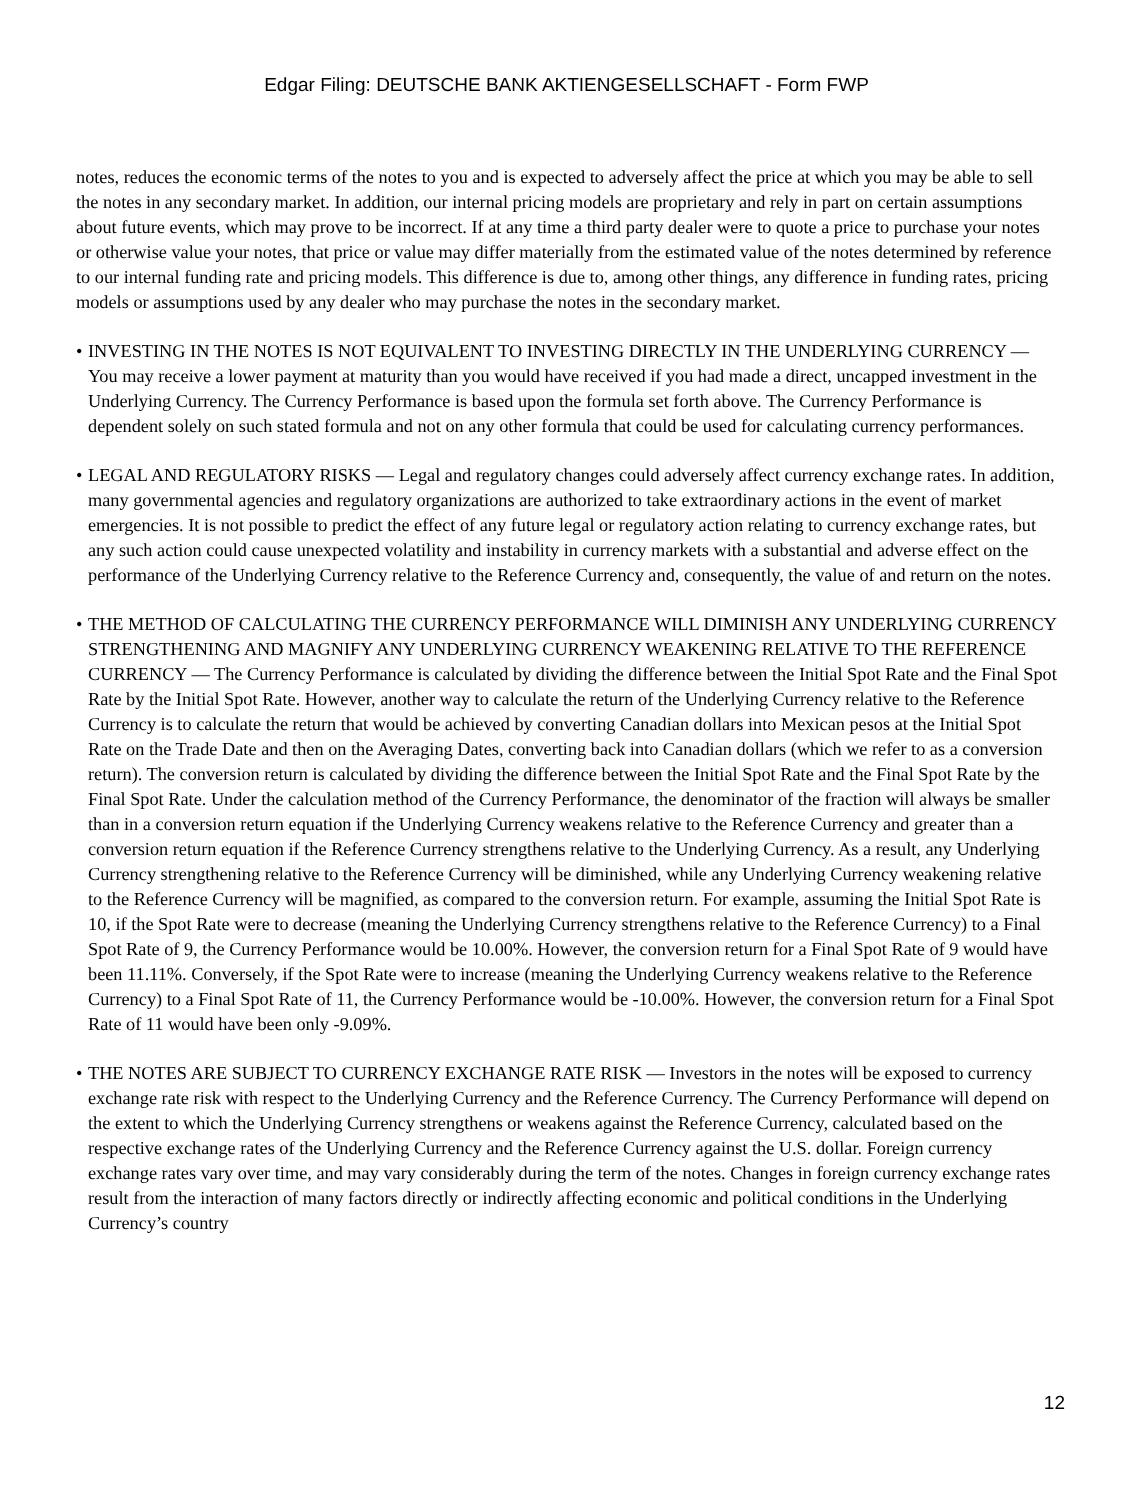Edgar Filing: DEUTSCHE BANK AKTIENGESELLSCHAFT - Form FWP
notes, reduces the economic terms of the notes to you and is expected to adversely affect the price at which you may be able to sell the notes in any secondary market. In addition, our internal pricing models are proprietary and rely in part on certain assumptions about future events, which may prove to be incorrect. If at any time a third party dealer were to quote a price to purchase your notes or otherwise value your notes, that price or value may differ materially from the estimated value of the notes determined by reference to our internal funding rate and pricing models. This difference is due to, among other things, any difference in funding rates, pricing models or assumptions used by any dealer who may purchase the notes in the secondary market.
• INVESTING IN THE NOTES IS NOT EQUIVALENT TO INVESTING DIRECTLY IN THE UNDERLYING CURRENCY — You may receive a lower payment at maturity than you would have received if you had made a direct, uncapped investment in the Underlying Currency. The Currency Performance is based upon the formula set forth above. The Currency Performance is dependent solely on such stated formula and not on any other formula that could be used for calculating currency performances.
• LEGAL AND REGULATORY RISKS — Legal and regulatory changes could adversely affect currency exchange rates. In addition, many governmental agencies and regulatory organizations are authorized to take extraordinary actions in the event of market emergencies. It is not possible to predict the effect of any future legal or regulatory action relating to currency exchange rates, but any such action could cause unexpected volatility and instability in currency markets with a substantial and adverse effect on the performance of the Underlying Currency relative to the Reference Currency and, consequently, the value of and return on the notes.
• THE METHOD OF CALCULATING THE CURRENCY PERFORMANCE WILL DIMINISH ANY UNDERLYING CURRENCY STRENGTHENING AND MAGNIFY ANY UNDERLYING CURRENCY WEAKENING RELATIVE TO THE REFERENCE CURRENCY — The Currency Performance is calculated by dividing the difference between the Initial Spot Rate and the Final Spot Rate by the Initial Spot Rate. However, another way to calculate the return of the Underlying Currency relative to the Reference Currency is to calculate the return that would be achieved by converting Canadian dollars into Mexican pesos at the Initial Spot Rate on the Trade Date and then on the Averaging Dates, converting back into Canadian dollars (which we refer to as a conversion return). The conversion return is calculated by dividing the difference between the Initial Spot Rate and the Final Spot Rate by the Final Spot Rate. Under the calculation method of the Currency Performance, the denominator of the fraction will always be smaller than in a conversion return equation if the Underlying Currency weakens relative to the Reference Currency and greater than a conversion return equation if the Reference Currency strengthens relative to the Underlying Currency. As a result, any Underlying Currency strengthening relative to the Reference Currency will be diminished, while any Underlying Currency weakening relative to the Reference Currency will be magnified, as compared to the conversion return. For example, assuming the Initial Spot Rate is 10, if the Spot Rate were to decrease (meaning the Underlying Currency strengthens relative to the Reference Currency) to a Final Spot Rate of 9, the Currency Performance would be 10.00%. However, the conversion return for a Final Spot Rate of 9 would have been 11.11%. Conversely, if the Spot Rate were to increase (meaning the Underlying Currency weakens relative to the Reference Currency) to a Final Spot Rate of 11, the Currency Performance would be -10.00%. However, the conversion return for a Final Spot Rate of 11 would have been only -9.09%.
• THE NOTES ARE SUBJECT TO CURRENCY EXCHANGE RATE RISK — Investors in the notes will be exposed to currency exchange rate risk with respect to the Underlying Currency and the Reference Currency. The Currency Performance will depend on the extent to which the Underlying Currency strengthens or weakens against the Reference Currency, calculated based on the respective exchange rates of the Underlying Currency and the Reference Currency against the U.S. dollar. Foreign currency exchange rates vary over time, and may vary considerably during the term of the notes. Changes in foreign currency exchange rates result from the interaction of many factors directly or indirectly affecting economic and political conditions in the Underlying Currency’s country
12